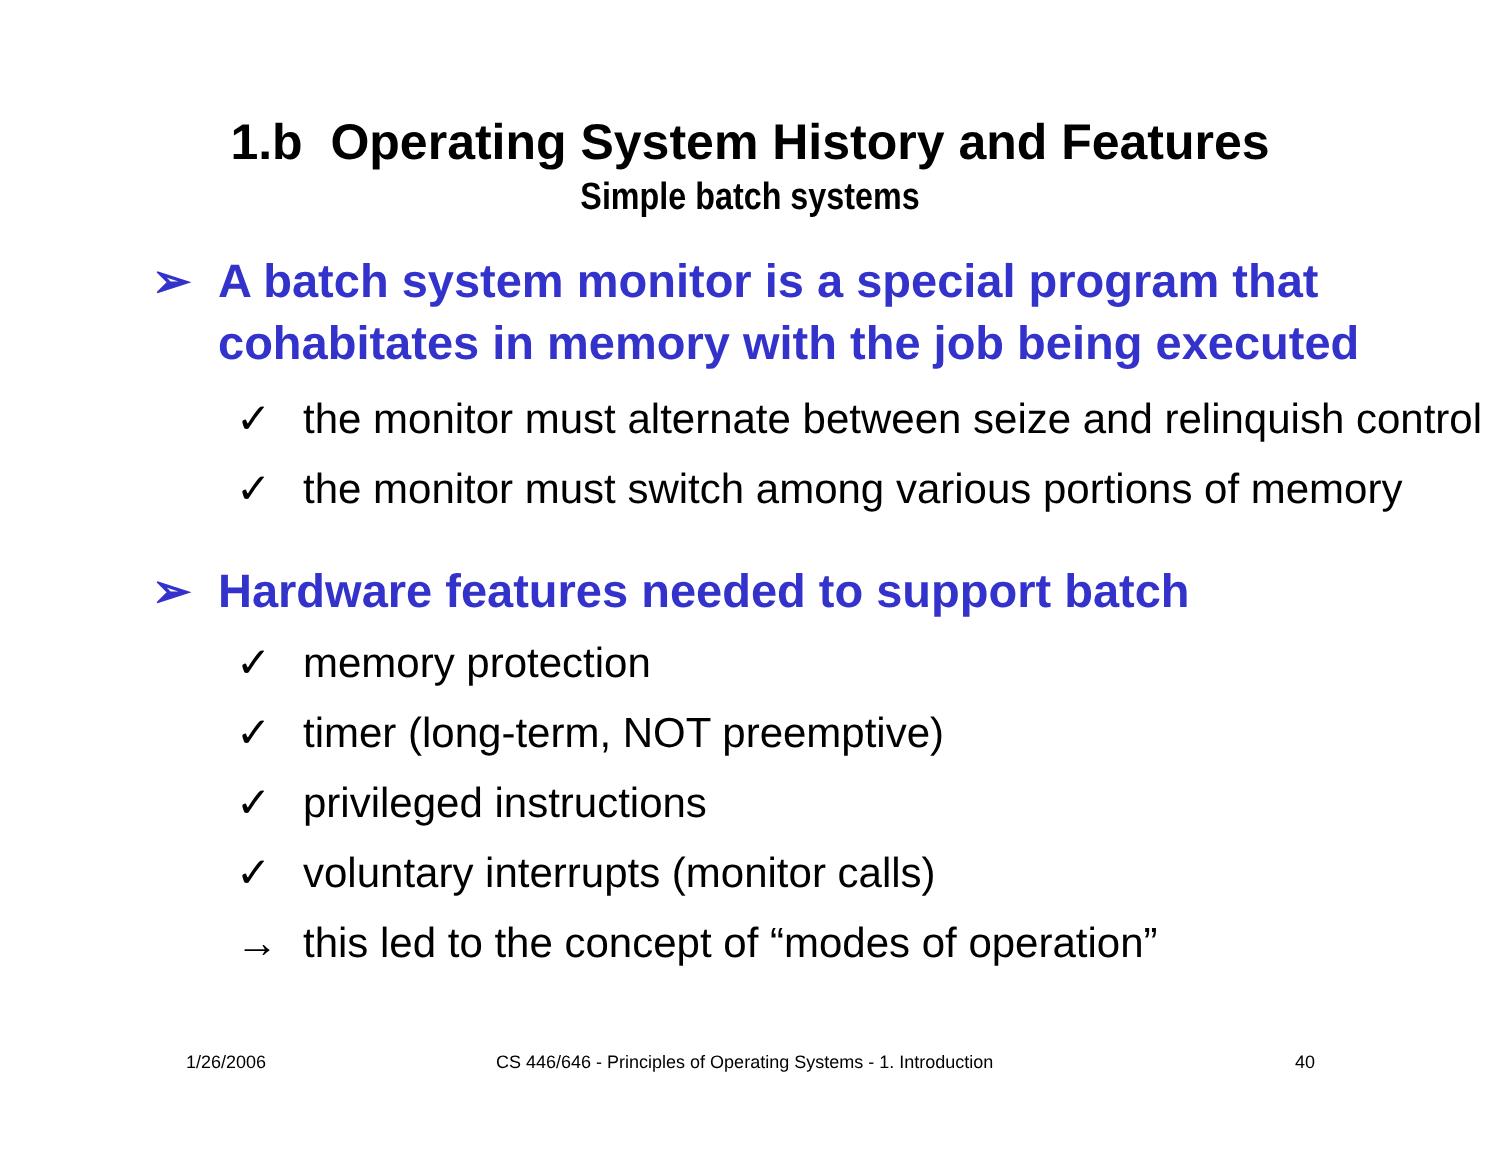1.b Operating System History and Features
Simple batch systems
➢ A batch system monitor is a special program that cohabitates in memory with the job being executed
✓ the monitor must alternate between seize and relinquish control
✓ the monitor must switch among various portions of memory
➢ Hardware features needed to support batch
✓ memory protection
✓ timer (long-term, NOT preemptive)
✓ privileged instructions
✓ voluntary interrupts (monitor calls)
→ this led to the concept of “modes of operation”
1/26/2006 CS 446/646 - Principles of Operating Systems - 1. Introduction 40